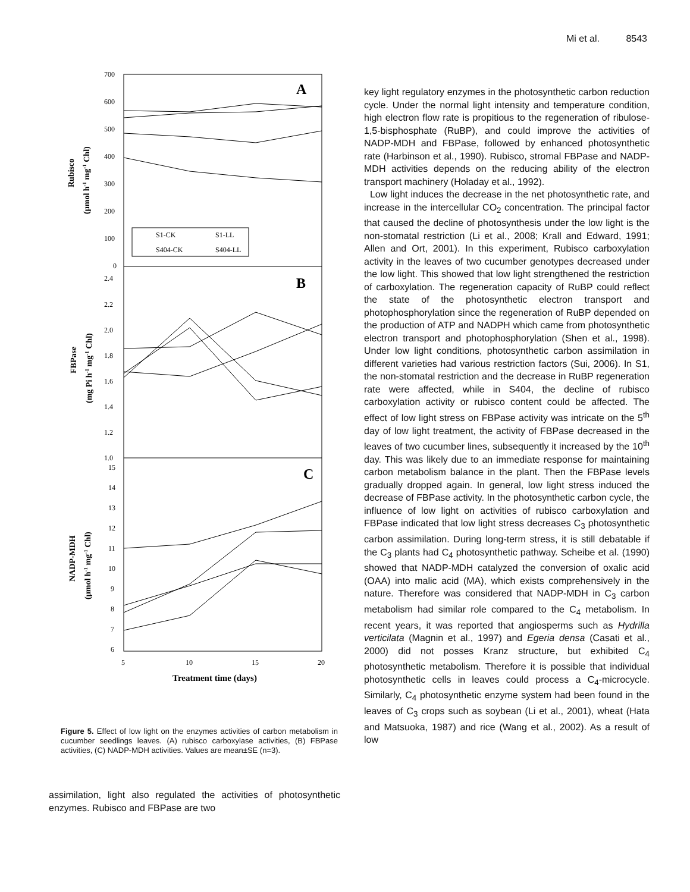Mi et al. 8543
700
600
500
400
300
200
100
0
2.4
2.2
2.0
1.8
1.6
1.4
1.2
1.0
15
14
13
12
11
10
9
8
7
6
5
10
15
20
S1-CK
S1-LL
S404-CK
S404-LL
A
B
C
Treatment time (days)
Rubisco
(µmol h-1 mg-1 Chl)
FBPase
(mg Pi h-1 mg-1 Chl)
NADP-MDH
(µmol h-1 mg-1 Chl)
Figure 5. Effect of low light on the enzymes activities of carbon metabolism in cucumber seedlings leaves. (A) rubisco carboxylase activities, (B) FBPase activities, (C) NADP-MDH activities. Values are mean±SE (n=3).
assimilation, light also regulated the activities of photosynthetic enzymes. Rubisco and FBPase are two
key light regulatory enzymes in the photosynthetic carbon reduction cycle. Under the normal light intensity and temperature condition, high electron flow rate is propitious to the regeneration of ribulose-1,5-bisphosphate (RuBP), and could improve the activities of NADP-MDH and FBPase, followed by enhanced photosynthetic rate (Harbinson et al., 1990). Rubisco, stromal FBPase and NADP-MDH activities depends on the reducing ability of the electron transport machinery (Holaday et al., 1992).
Low light induces the decrease in the net photosynthetic rate, and increase in the intercellular CO<sub>2</sub> concentration. The principal factor that caused the decline of photosynthesis under the low light is the non-stomatal restriction (Li et al., 2008; Krall and Edward, 1991; Allen and Ort, 2001). In this experiment, Rubisco carboxylation activity in the leaves of two cucumber genotypes decreased under the low light. This showed that low light strengthened the restriction of carboxylation. The regeneration capacity of RuBP could reflect the state of the photosynthetic electron transport and photophosphorylation since the regeneration of RuBP depended on the production of ATP and NADPH which came from photosynthetic electron transport and photophosphorylation (Shen et al., 1998). Under low light conditions, photosynthetic carbon assimilation in different varieties had various restriction factors (Sui, 2006). In S1, the non-stomatal restriction and the decrease in RuBP regeneration rate were affected, while in S404, the decline of rubisco carboxylation activity or rubisco content could be affected. The effect of low light stress on FBPase activity was intricate on the 5<sup>th</sup> day of low light treatment, the activity of FBPase decreased in the leaves of two cucumber lines, subsequently it increased by the 10<sup>th</sup> day. This was likely due to an immediate response for maintaining carbon metabolism balance in the plant. Then the FBPase levels gradually dropped again. In general, low light stress induced the decrease of FBPase activity. In the photosynthetic carbon cycle, the influence of low light on activities of rubisco carboxylation and FBPase indicated that low light stress decreases C<sub>3</sub> photosynthetic carbon assimilation. During long-term stress, it is still debatable if the C<sub>3</sub> plants had C<sub>4</sub> photosynthetic pathway. Scheibe et al. (1990) showed that NADP-MDH catalyzed the conversion of oxalic acid (OAA) into malic acid (MA), which exists comprehensively in the nature. Therefore was considered that NADP-MDH in C<sub>3</sub> carbon metabolism had similar role compared to the C<sub>4</sub> metabolism. In recent years, it was reported that angiosperms such as Hydrilla verticilata (Magnin et al., 1997) and Egeria densa (Casati et al., 2000) did not posses Kranz structure, but exhibited C<sub>4</sub> photosynthetic metabolism. Therefore it is possible that individual photosynthetic cells in leaves could process a C<sub>4</sub>-microcycle. Similarly, C<sub>4</sub> photosynthetic enzyme system had been found in the leaves of C<sub>3</sub> crops such as soybean (Li et al., 2001), wheat (Hata and Matsuoka, 1987) and rice (Wang et al., 2002). As a result of low